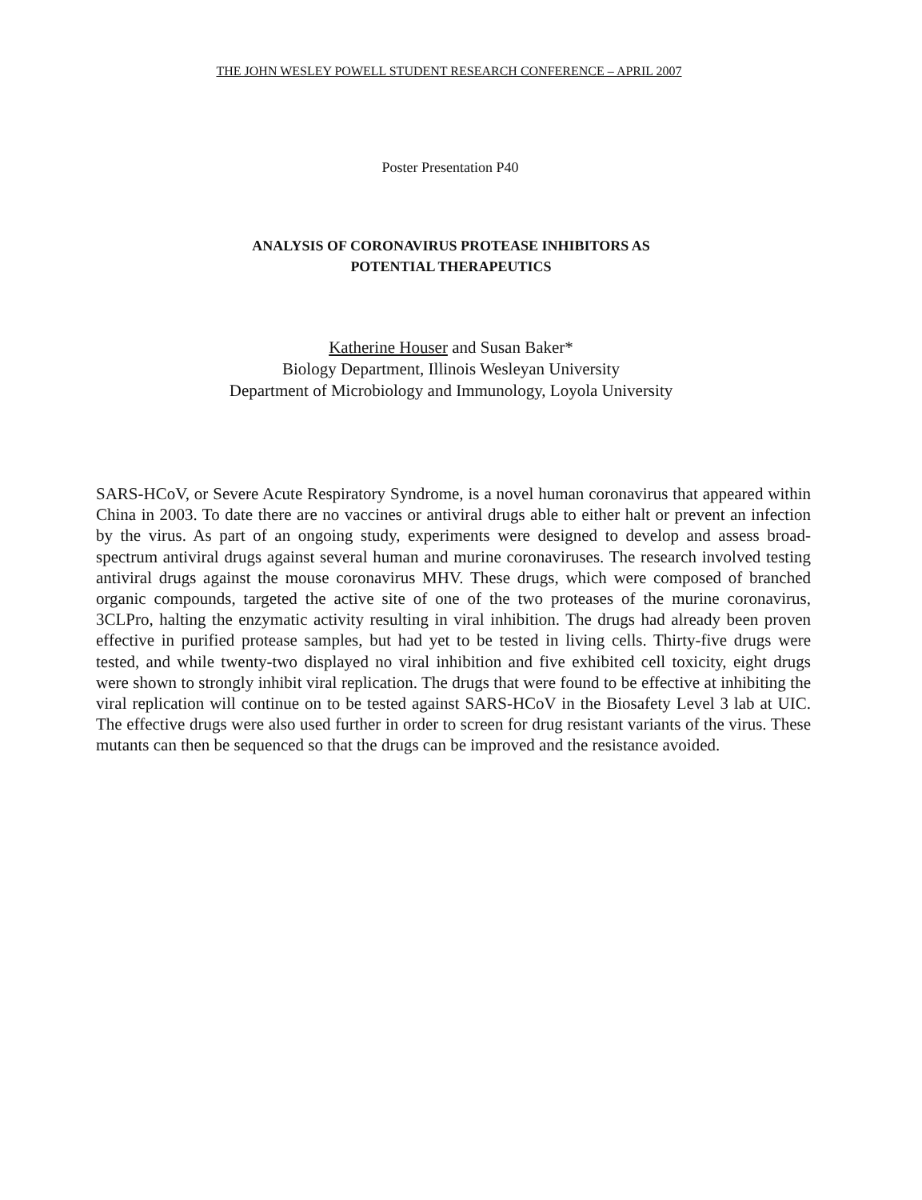THE JOHN WESLEY POWELL STUDENT RESEARCH CONFERENCE – APRIL 2007
Poster Presentation P40
ANALYSIS OF CORONAVIRUS PROTEASE INHIBITORS AS
POTENTIAL THERAPEUTICS
Katherine Houser and Susan Baker*
Biology Department, Illinois Wesleyan University
Department of Microbiology and Immunology, Loyola University
SARS-HCoV, or Severe Acute Respiratory Syndrome, is a novel human coronavirus that appeared within China in 2003. To date there are no vaccines or antiviral drugs able to either halt or prevent an infection by the virus. As part of an ongoing study, experiments were designed to develop and assess broad-spectrum antiviral drugs against several human and murine coronaviruses. The research involved testing antiviral drugs against the mouse coronavirus MHV. These drugs, which were composed of branched organic compounds, targeted the active site of one of the two proteases of the murine coronavirus, 3CLPro, halting the enzymatic activity resulting in viral inhibition. The drugs had already been proven effective in purified protease samples, but had yet to be tested in living cells. Thirty-five drugs were tested, and while twenty-two displayed no viral inhibition and five exhibited cell toxicity, eight drugs were shown to strongly inhibit viral replication. The drugs that were found to be effective at inhibiting the viral replication will continue on to be tested against SARS-HCoV in the Biosafety Level 3 lab at UIC. The effective drugs were also used further in order to screen for drug resistant variants of the virus. These mutants can then be sequenced so that the drugs can be improved and the resistance avoided.